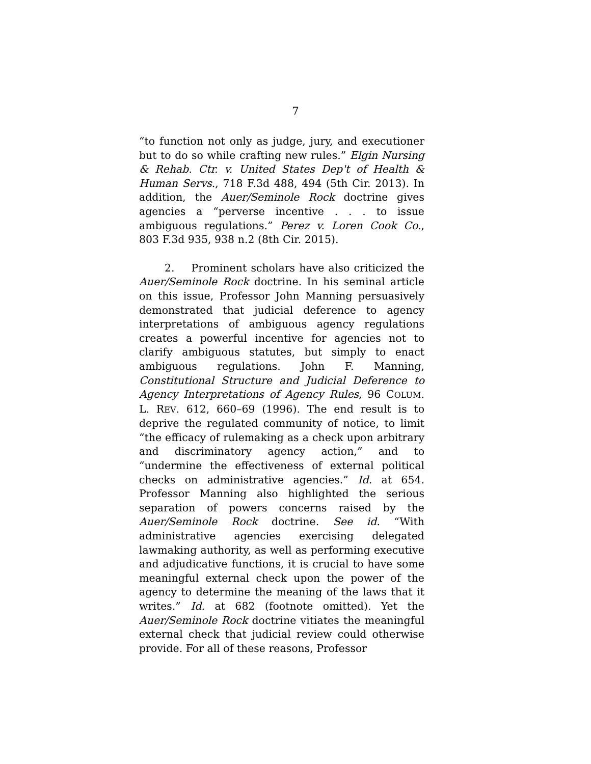7
“to function not only as judge, jury, and executioner but to do so while crafting new rules.” Elgin Nursing & Rehab. Ctr. v. United States Dep't of Health & Human Servs., 718 F.3d 488, 494 (5th Cir. 2013). In addition, the Auer/Seminole Rock doctrine gives agencies a “perverse incentive . . . to issue ambiguous regulations.” Perez v. Loren Cook Co., 803 F.3d 935, 938 n.2 (8th Cir. 2015).
2. Prominent scholars have also criticized the Auer/Seminole Rock doctrine. In his seminal article on this issue, Professor John Manning persuasively demonstrated that judicial deference to agency interpretations of ambiguous agency regulations creates a powerful incentive for agencies not to clarify ambiguous statutes, but simply to enact ambiguous regulations. John F. Manning, Constitutional Structure and Judicial Deference to Agency Interpretations of Agency Rules, 96 COLUM. L. REV. 612, 660–69 (1996). The end result is to deprive the regulated community of notice, to limit “the efficacy of rulemaking as a check upon arbitrary and discriminatory agency action,” and to “undermine the effectiveness of external political checks on administrative agencies.” Id. at 654. Professor Manning also highlighted the serious separation of powers concerns raised by the Auer/Seminole Rock doctrine. See id. “With administrative agencies exercising delegated lawmaking authority, as well as performing executive and adjudicative functions, it is crucial to have some meaningful external check upon the power of the agency to determine the meaning of the laws that it writes.” Id. at 682 (footnote omitted). Yet the Auer/Seminole Rock doctrine vitiates the meaningful external check that judicial review could otherwise provide. For all of these reasons, Professor